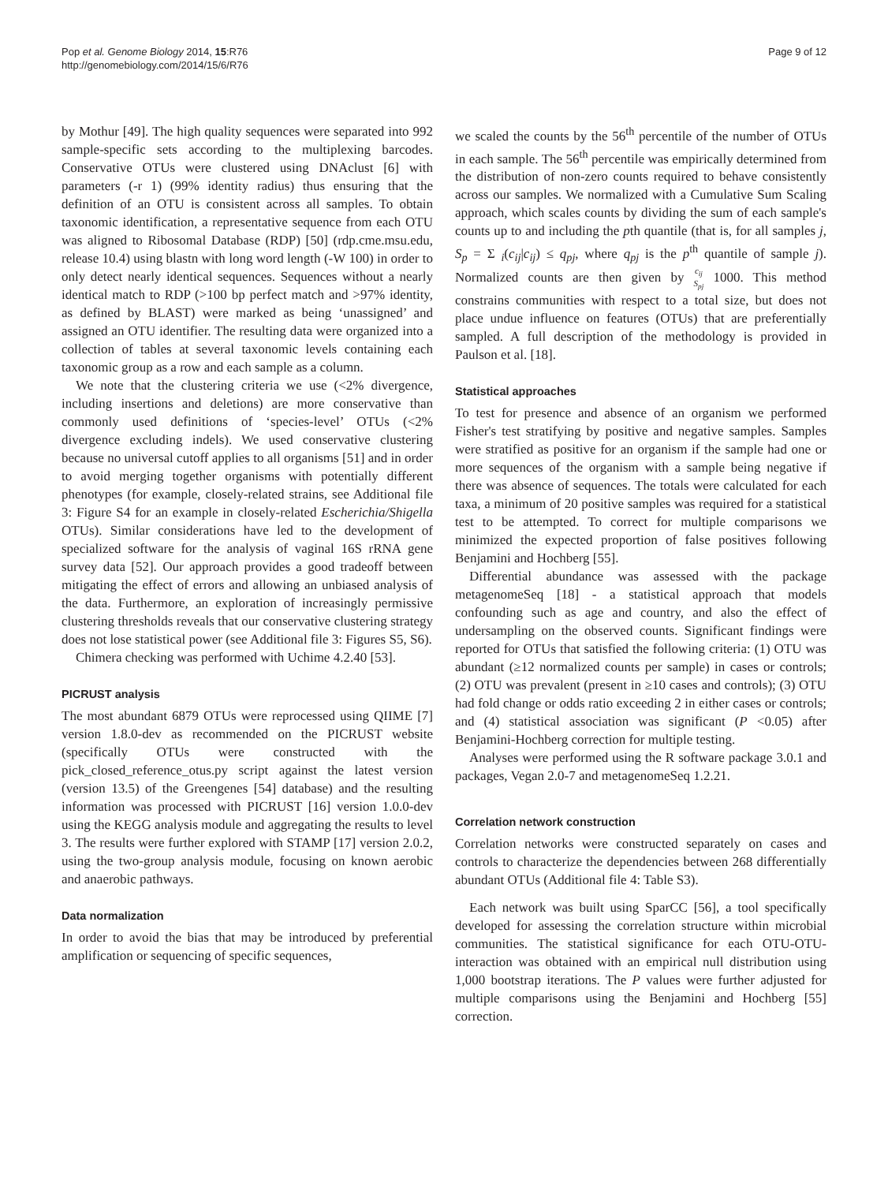Pop et al. Genome Biology 2014, 15:R76
http://genomebiology.com/2014/15/6/R76
Page 9 of 12
by Mothur [49]. The high quality sequences were separated into 992 sample-specific sets according to the multiplexing barcodes. Conservative OTUs were clustered using DNAclust [6] with parameters (-r 1) (99% identity radius) thus ensuring that the definition of an OTU is consistent across all samples. To obtain taxonomic identification, a representative sequence from each OTU was aligned to Ribosomal Database (RDP) [50] (rdp.cme.msu.edu, release 10.4) using blastn with long word length (-W 100) in order to only detect nearly identical sequences. Sequences without a nearly identical match to RDP (>100 bp perfect match and >97% identity, as defined by BLAST) were marked as being ‘unassigned’ and assigned an OTU identifier. The resulting data were organized into a collection of tables at several taxonomic levels containing each taxonomic group as a row and each sample as a column.
We note that the clustering criteria we use (<2% divergence, including insertions and deletions) are more conservative than commonly used definitions of ‘species-level’ OTUs (<2% divergence excluding indels). We used conservative clustering because no universal cutoff applies to all organisms [51] and in order to avoid merging together organisms with potentially different phenotypes (for example, closely-related strains, see Additional file 3: Figure S4 for an example in closely-related Escherichia/Shigella OTUs). Similar considerations have led to the development of specialized software for the analysis of vaginal 16S rRNA gene survey data [52]. Our approach provides a good tradeoff between mitigating the effect of errors and allowing an unbiased analysis of the data. Furthermore, an exploration of increasingly permissive clustering thresholds reveals that our conservative clustering strategy does not lose statistical power (see Additional file 3: Figures S5, S6).
Chimera checking was performed with Uchime 4.2.40 [53].
PICRUST analysis
The most abundant 6879 OTUs were reprocessed using QIIME [7] version 1.8.0-dev as recommended on the PICRUST website (specifically OTUs were constructed with the pick_closed_reference_otus.py script against the latest version (version 13.5) of the Greengenes [54] database) and the resulting information was processed with PICRUST [16] version 1.0.0-dev using the KEGG analysis module and aggregating the results to level 3. The results were further explored with STAMP [17] version 2.0.2, using the two-group analysis module, focusing on known aerobic and anaerobic pathways.
Data normalization
In order to avoid the bias that may be introduced by preferential amplification or sequencing of specific sequences,
we scaled the counts by the 56<sup>th</sup> percentile of the number of OTUs in each sample. The 56<sup>th</sup> percentile was empirically determined from the distribution of non-zero counts required to behave consistently across our samples. We normalized with a Cumulative Sum Scaling approach, which scales counts by dividing the sum of each sample's counts up to and including the pth quantile (that is, for all samples j, S<sub>p</sub> = Σ <sub>i</sub>(c<sub>ij</sub>|c<sub>ij</sub>) ≤ q<sub>pj</sub>, where q<sub>pj</sub> is the p<sup>th</sup> quantile of sample j). Normalized counts are then given by c<sub>ij</sub>
S<sub>pj</sub> 1000. This method constrains communities with respect to a total size, but does not place undue influence on features (OTUs) that are preferentially sampled. A full description of the methodology is provided in Paulson et al. [18].
Statistical approaches
To test for presence and absence of an organism we performed Fisher's test stratifying by positive and negative samples. Samples were stratified as positive for an organism if the sample had one or more sequences of the organism with a sample being negative if there was absence of sequences. The totals were calculated for each taxa, a minimum of 20 positive samples was required for a statistical test to be attempted. To correct for multiple comparisons we minimized the expected proportion of false positives following Benjamini and Hochberg [55].
Differential abundance was assessed with the package metagenomeSeq [18] - a statistical approach that models confounding such as age and country, and also the effect of undersampling on the observed counts. Significant findings were reported for OTUs that satisfied the following criteria: (1) OTU was abundant (≥12 normalized counts per sample) in cases or controls; (2) OTU was prevalent (present in ≥10 cases and controls); (3) OTU had fold change or odds ratio exceeding 2 in either cases or controls; and (4) statistical association was significant (P <0.05) after Benjamini-Hochberg correction for multiple testing.
Analyses were performed using the R software package 3.0.1 and packages, Vegan 2.0-7 and metagenomeSeq 1.2.21.
Correlation network construction
Correlation networks were constructed separately on cases and controls to characterize the dependencies between 268 differentially abundant OTUs (Additional file 4: Table S3).
Each network was built using SparCC [56], a tool specifically developed for assessing the correlation structure within microbial communities. The statistical significance for each OTU-OTU-interaction was obtained with an empirical null distribution using 1,000 bootstrap iterations. The P values were further adjusted for multiple comparisons using the Benjamini and Hochberg [55] correction.